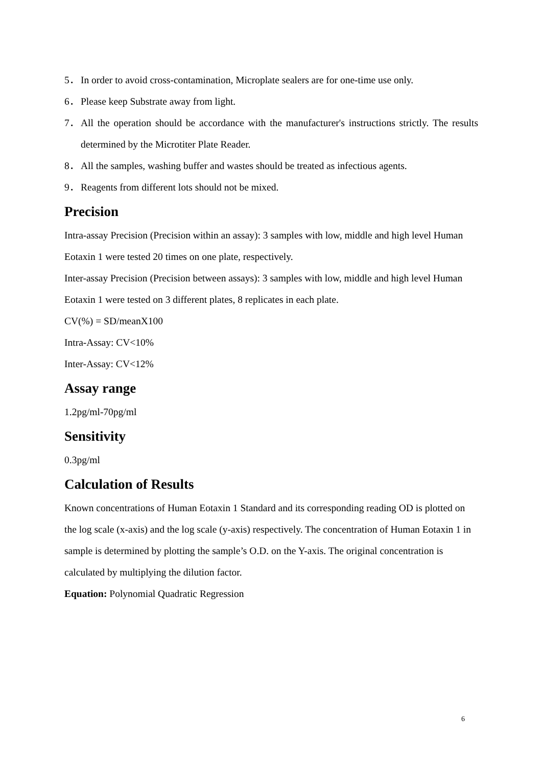5． In order to avoid cross-contamination, Microplate sealers are for one-time use only.
6． Please keep Substrate away from light.
7． All the operation should be accordance with the manufacturer's instructions strictly. The results determined by the Microtiter Plate Reader.
8． All the samples, washing buffer and wastes should be treated as infectious agents.
9． Reagents from different lots should not be mixed.
Precision
Intra-assay Precision (Precision within an assay): 3 samples with low, middle and high level Human Eotaxin 1 were tested 20 times on one plate, respectively.
Inter-assay Precision (Precision between assays): 3 samples with low, middle and high level Human Eotaxin 1 were tested on 3 different plates, 8 replicates in each plate.
CV(%) = SD/meanX100
Intra-Assay: CV<10%
Inter-Assay: CV<12%
Assay range
1.2pg/ml-70pg/ml
Sensitivity
0.3pg/ml
Calculation of Results
Known concentrations of Human Eotaxin 1 Standard and its corresponding reading OD is plotted on the log scale (x-axis) and the log scale (y-axis) respectively. The concentration of Human Eotaxin 1 in sample is determined by plotting the sample’s O.D. on the Y-axis. The original concentration is calculated by multiplying the dilution factor.
Equation: Polynomial Quadratic Regression
6